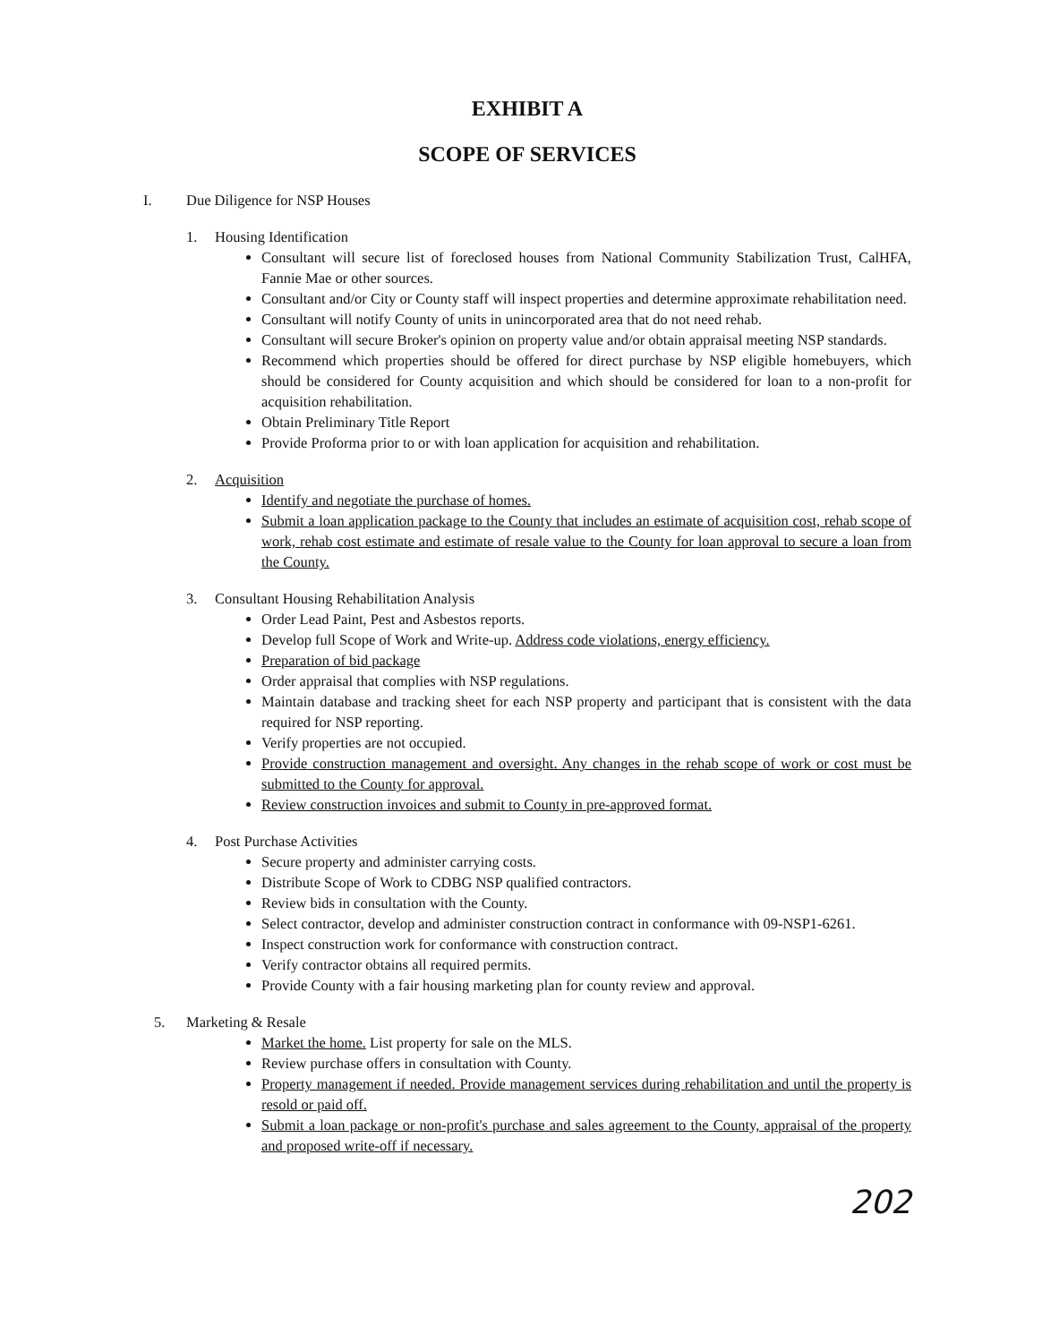EXHIBIT A
SCOPE OF SERVICES
I. Due Diligence for NSP Houses
1. Housing Identification
Consultant will secure list of foreclosed houses from National Community Stabilization Trust, CalHFA, Fannie Mae or other sources.
Consultant and/or City or County staff will inspect properties and determine approximate rehabilitation need.
Consultant will notify County of units in unincorporated area that do not need rehab.
Consultant will secure Broker's opinion on property value and/or obtain appraisal meeting NSP standards.
Recommend which properties should be offered for direct purchase by NSP eligible homebuyers, which should be considered for County acquisition and which should be considered for loan to a non-profit for acquisition rehabilitation.
Obtain Preliminary Title Report
Provide Proforma prior to or with loan application for acquisition and rehabilitation.
2. Acquisition
Identify and negotiate the purchase of homes.
Submit a loan application package to the County that includes an estimate of acquisition cost, rehab scope of work, rehab cost estimate and estimate of resale value to the County for loan approval to secure a loan from the County.
3. Consultant Housing Rehabilitation Analysis
Order Lead Paint, Pest and Asbestos reports.
Develop full Scope of Work and Write-up. Address code violations, energy efficiency.
Preparation of bid package
Order appraisal that complies with NSP regulations.
Maintain database and tracking sheet for each NSP property and participant that is consistent with the data required for NSP reporting.
Verify properties are not occupied.
Provide construction management and oversight. Any changes in the rehab scope of work or cost must be submitted to the County for approval.
Review construction invoices and submit to County in pre-approved format.
4. Post Purchase Activities
Secure property and administer carrying costs.
Distribute Scope of Work to CDBG NSP qualified contractors.
Review bids in consultation with the County.
Select contractor, develop and administer construction contract in conformance with 09-NSP1-6261.
Inspect construction work for conformance with construction contract.
Verify contractor obtains all required permits.
Provide County with a fair housing marketing plan for county review and approval.
5. Marketing & Resale
Market the home. List property for sale on the MLS.
Review purchase offers in consultation with County.
Property management if needed. Provide management services during rehabilitation and until the property is resold or paid off.
Submit a loan package or non-profit's purchase and sales agreement to the County, appraisal of the property and proposed write-off if necessary.
202